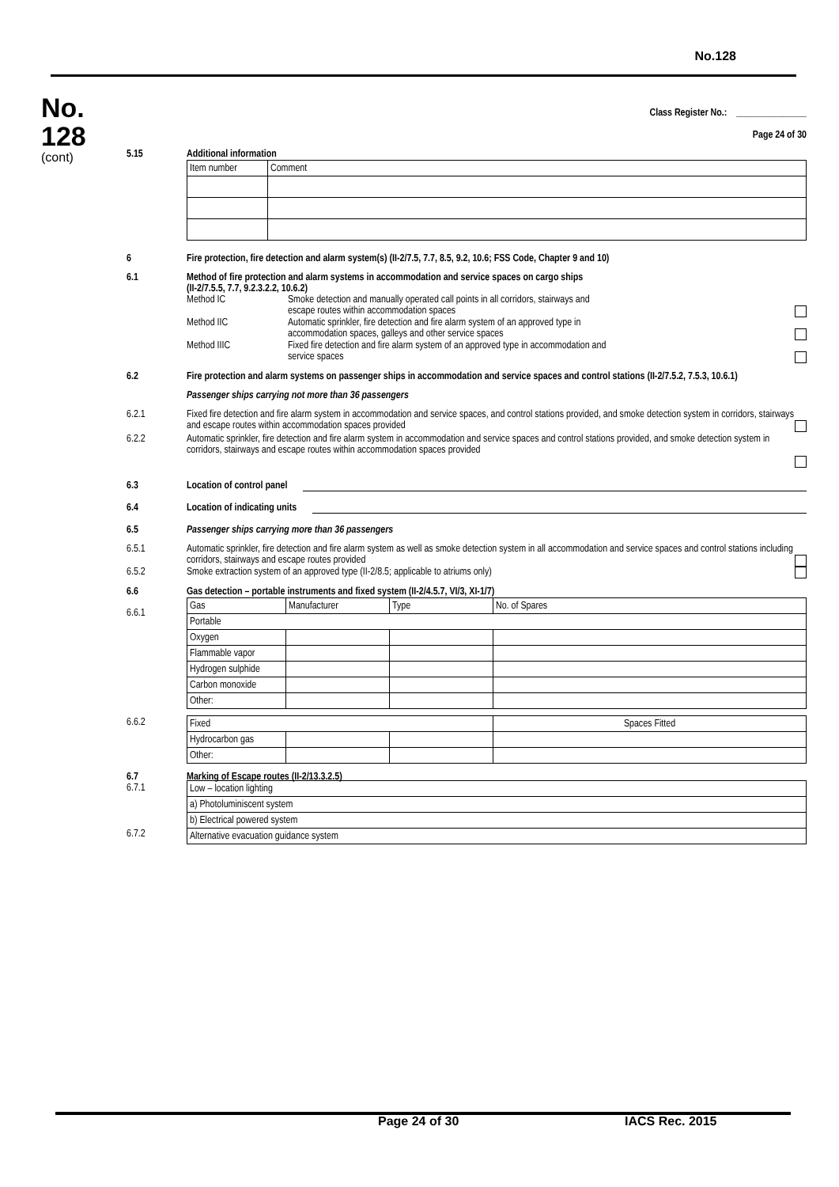No.128
No.
128
(cont)
Class Register No.: _______________
Page 24 of 30
5.15 Additional information
| Item number | Comment |
6 Fire protection, fire detection and alarm system(s) (II-2/7.5, 7.7, 8.5, 9.2, 10.6; FSS Code, Chapter 9 and 10)
6.1 Method of fire protection and alarm systems in accommodation and service spaces on cargo ships
(II-2/7.5.5, 7.7, 9.2.3.2.2, 10.6.2)
Method IC Smoke detection and manually operated call points in all corridors, stairways and
escape routes within accommodation spaces
Method IIC Automatic sprinkler, fire detection and fire alarm system of an approved type in
accommodation spaces, galleys and other service spaces
Method IIIC Fixed fire detection and fire alarm system of an approved type in accommodation and
service spaces
6.2 Fire protection and alarm systems on passenger ships in accommodation and service spaces and control stations (II-2/7.5.2, 7.5.3, 10.6.1)
Passenger ships carrying not more than 36 passengers
6.2.1 Fixed fire detection and fire alarm system in accommodation and service spaces, and control stations provided, and smoke detection system in corridors, stairways and escape routes within accommodation spaces provided
6.2.2 Automatic sprinkler, fire detection and fire alarm system in accommodation and service spaces and control stations provided, and smoke detection system in corridors, stairways and escape routes within accommodation spaces provided
6.3 Location of control panel
6.4 Location of indicating units
6.5 Passenger ships carrying more than 36 passengers
6.5.1 Automatic sprinkler, fire detection and fire alarm system as well as smoke detection system in all accommodation and service spaces and control stations including corridors, stairways and escape routes provided
6.5.2 Smoke extraction system of an approved type (II-2/8.5; applicable to atriums only)
6.6 Gas detection – portable instruments and fixed system (II-2/4.5.7, VI/3, XI-1/7)
| Gas | Manufacturer | Type | No. of Spares |
| Portable | | | |
| Oxygen | | | |
| Flammable vapor | | | |
| Hydrogen sulphide | | | |
| Carbon monoxide | | | |
| Other: | | | |
6.6.1
6.6.2
| Fixed | | | Spaces Fitted |
| Hydrocarbon gas | | | |
| Other: | | | |
6.7 Marking of Escape routes (II-2/13.3.2.5)
6.7.1
| Low – location lighting |
| a) Photoluminiscent system |
| b) Electrical powered system |
| Alternative evacuation guidance system |
6.7.2
Page 24 of 30 IACS Rec. 2015